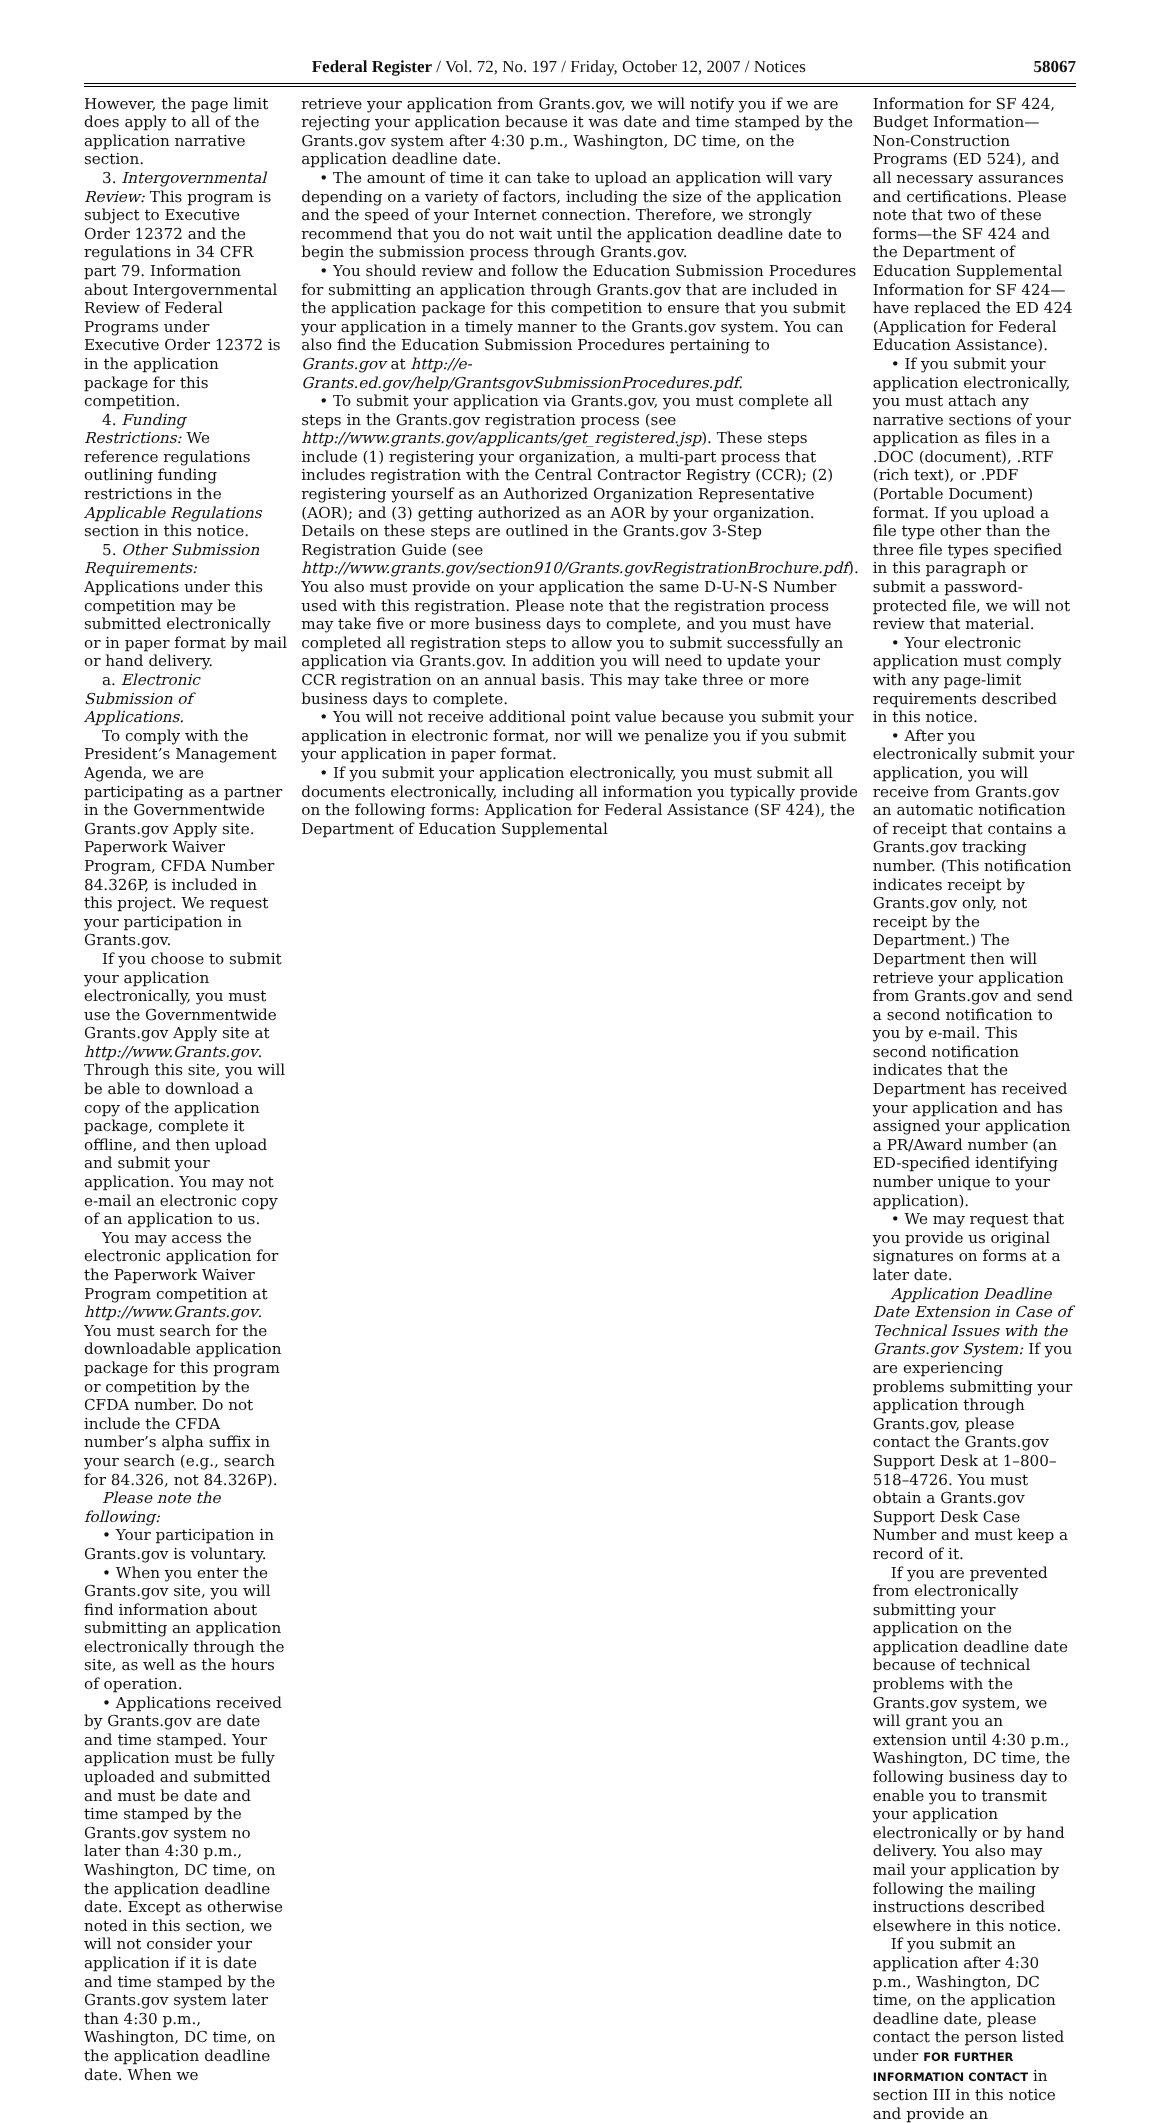Federal Register / Vol. 72, No. 197 / Friday, October 12, 2007 / Notices 58067
However, the page limit does apply to all of the application narrative section.
3. Intergovernmental Review: This program is subject to Executive Order 12372 and the regulations in 34 CFR part 79. Information about Intergovernmental Review of Federal Programs under Executive Order 12372 is in the application package for this competition.
4. Funding Restrictions: We reference regulations outlining funding restrictions in the Applicable Regulations section in this notice.
5. Other Submission Requirements: Applications under this competition may be submitted electronically or in paper format by mail or hand delivery.
a. Electronic Submission of Applications.
To comply with the President’s Management Agenda, we are participating as a partner in the Governmentwide Grants.gov Apply site. Paperwork Waiver Program, CFDA Number 84.326P, is included in this project. We request your participation in Grants.gov.
If you choose to submit your application electronically, you must use the Governmentwide Grants.gov Apply site at http://www.Grants.gov. Through this site, you will be able to download a copy of the application package, complete it offline, and then upload and submit your application. You may not e-mail an electronic copy of an application to us.
You may access the electronic application for the Paperwork Waiver Program competition at http://www.Grants.gov. You must search for the downloadable application package for this program or competition by the CFDA number. Do not include the CFDA number’s alpha suffix in your search (e.g., search for 84.326, not 84.326P).
Please note the following:
• Your participation in Grants.gov is voluntary.
• When you enter the Grants.gov site, you will find information about submitting an application electronically through the site, as well as the hours of operation.
• Applications received by Grants.gov are date and time stamped. Your application must be fully uploaded and submitted and must be date and time stamped by the Grants.gov system no later than 4:30 p.m., Washington, DC time, on the application deadline date. Except as otherwise noted in this section, we will not consider your application if it is date and time stamped by the Grants.gov system later than 4:30 p.m., Washington, DC time, on the application deadline date. When we
retrieve your application from Grants.gov, we will notify you if we are rejecting your application because it was date and time stamped by the Grants.gov system after 4:30 p.m., Washington, DC time, on the application deadline date.
• The amount of time it can take to upload an application will vary depending on a variety of factors, including the size of the application and the speed of your Internet connection. Therefore, we strongly recommend that you do not wait until the application deadline date to begin the submission process through Grants.gov.
• You should review and follow the Education Submission Procedures for submitting an application through Grants.gov that are included in the application package for this competition to ensure that you submit your application in a timely manner to the Grants.gov system. You can also find the Education Submission Procedures pertaining to Grants.gov at http://e-Grants.ed.gov/help/GrantsgovSubmissionProcedures.pdf.
• To submit your application via Grants.gov, you must complete all steps in the Grants.gov registration process (see http://www.grants.gov/applicants/get_registered.jsp). These steps include (1) registering your organization, a multi-part process that includes registration with the Central Contractor Registry (CCR); (2) registering yourself as an Authorized Organization Representative (AOR); and (3) getting authorized as an AOR by your organization. Details on these steps are outlined in the Grants.gov 3-Step Registration Guide (see http://www.grants.gov/section910/Grants.govRegistrationBrochure.pdf). You also must provide on your application the same D-U-N-S Number used with this registration. Please note that the registration process may take five or more business days to complete, and you must have completed all registration steps to allow you to submit successfully an application via Grants.gov. In addition you will need to update your CCR registration on an annual basis. This may take three or more business days to complete.
• You will not receive additional point value because you submit your application in electronic format, nor will we penalize you if you submit your application in paper format.
• If you submit your application electronically, you must submit all documents electronically, including all information you typically provide on the following forms: Application for Federal Assistance (SF 424), the Department of Education Supplemental
Information for SF 424, Budget Information—Non-Construction Programs (ED 524), and all necessary assurances and certifications. Please note that two of these forms—the SF 424 and the Department of Education Supplemental Information for SF 424—have replaced the ED 424 (Application for Federal Education Assistance).
• If you submit your application electronically, you must attach any narrative sections of your application as files in a .DOC (document), .RTF (rich text), or .PDF (Portable Document) format. If you upload a file type other than the three file types specified in this paragraph or submit a password-protected file, we will not review that material.
• Your electronic application must comply with any page-limit requirements described in this notice.
• After you electronically submit your application, you will receive from Grants.gov an automatic notification of receipt that contains a Grants.gov tracking number. (This notification indicates receipt by Grants.gov only, not receipt by the Department.) The Department then will retrieve your application from Grants.gov and send a second notification to you by e-mail. This second notification indicates that the Department has received your application and has assigned your application a PR/Award number (an ED-specified identifying number unique to your application).
• We may request that you provide us original signatures on forms at a later date.
Application Deadline Date Extension in Case of Technical Issues with the Grants.gov System: If you are experiencing problems submitting your application through Grants.gov, please contact the Grants.gov Support Desk at 1–800–518–4726. You must obtain a Grants.gov Support Desk Case Number and must keep a record of it.
If you are prevented from electronically submitting your application on the application deadline date because of technical problems with the Grants.gov system, we will grant you an extension until 4:30 p.m., Washington, DC time, the following business day to enable you to transmit your application electronically or by hand delivery. You also may mail your application by following the mailing instructions described elsewhere in this notice.
If you submit an application after 4:30 p.m., Washington, DC time, on the application deadline date, please contact the person listed under FOR FURTHER INFORMATION CONTACT in section III in this notice and provide an